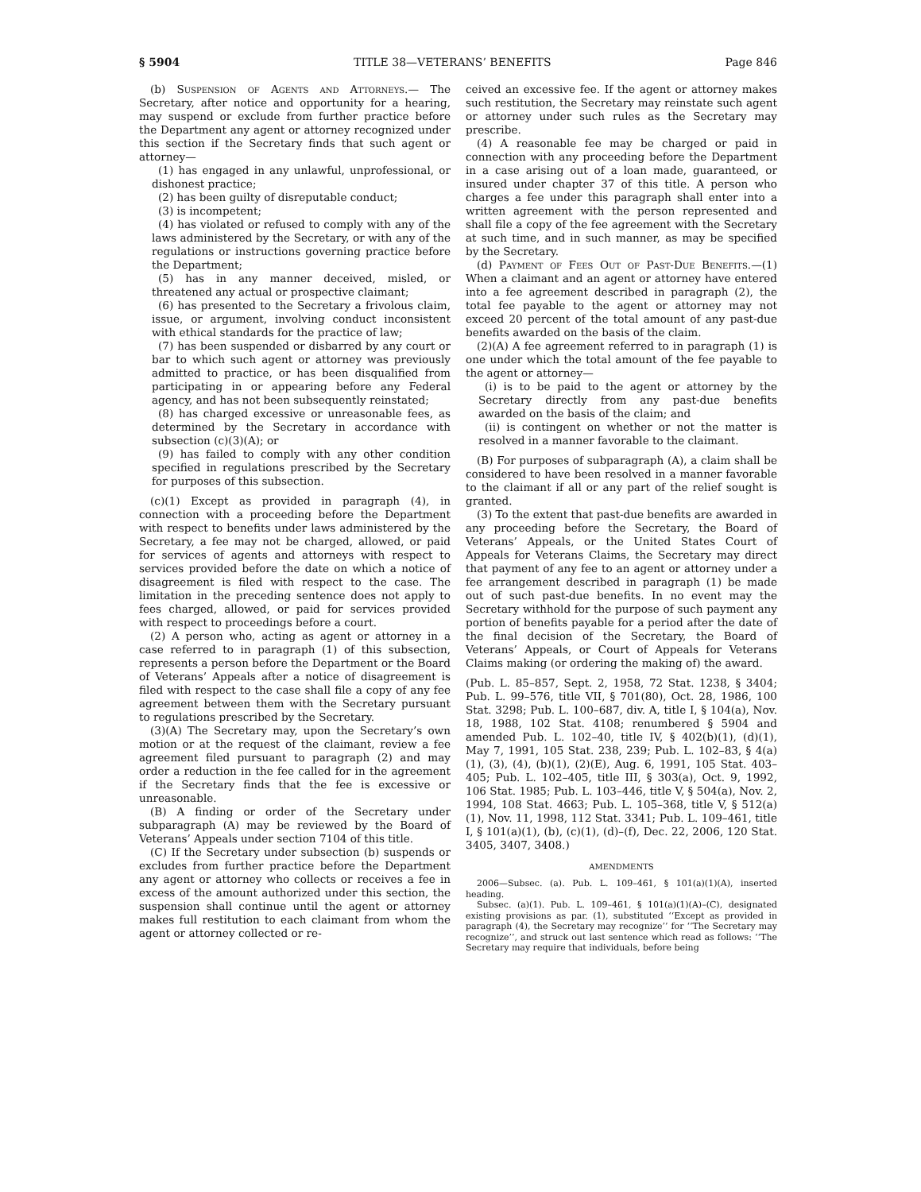§ 5904 TITLE 38—VETERANS’ BENEFITS Page 846
(b) Suspension of Agents and Attorneys.— The Secretary, after notice and opportunity for a hearing, may suspend or exclude from further practice before the Department any agent or attorney recognized under this section if the Secretary finds that such agent or attorney—
(1) has engaged in any unlawful, unprofessional, or dishonest practice;
(2) has been guilty of disreputable conduct;
(3) is incompetent;
(4) has violated or refused to comply with any of the laws administered by the Secretary, or with any of the regulations or instructions governing practice before the Department;
(5) has in any manner deceived, misled, or threatened any actual or prospective claimant;
(6) has presented to the Secretary a frivolous claim, issue, or argument, involving conduct inconsistent with ethical standards for the practice of law;
(7) has been suspended or disbarred by any court or bar to which such agent or attorney was previously admitted to practice, or has been disqualified from participating in or appearing before any Federal agency, and has not been subsequently reinstated;
(8) has charged excessive or unreasonable fees, as determined by the Secretary in accordance with subsection (c)(3)(A); or
(9) has failed to comply with any other condition specified in regulations prescribed by the Secretary for purposes of this subsection.
(c)(1) Except as provided in paragraph (4), in connection with a proceeding before the Department with respect to benefits under laws administered by the Secretary, a fee may not be charged, allowed, or paid for services of agents and attorneys with respect to services provided before the date on which a notice of disagreement is filed with respect to the case. The limitation in the preceding sentence does not apply to fees charged, allowed, or paid for services provided with respect to proceedings before a court.
(2) A person who, acting as agent or attorney in a case referred to in paragraph (1) of this subsection, represents a person before the Department or the Board of Veterans’ Appeals after a notice of disagreement is filed with respect to the case shall file a copy of any fee agreement between them with the Secretary pursuant to regulations prescribed by the Secretary.
(3)(A) The Secretary may, upon the Secretary’s own motion or at the request of the claimant, review a fee agreement filed pursuant to paragraph (2) and may order a reduction in the fee called for in the agreement if the Secretary finds that the fee is excessive or unreasonable.
(B) A finding or order of the Secretary under subparagraph (A) may be reviewed by the Board of Veterans’ Appeals under section 7104 of this title.
(C) If the Secretary under subsection (b) suspends or excludes from further practice before the Department any agent or attorney who collects or receives a fee in excess of the amount authorized under this section, the suspension shall continue until the agent or attorney makes full restitution to each claimant from whom the agent or attorney collected or re-
ceived an excessive fee. If the agent or attorney makes such restitution, the Secretary may reinstate such agent or attorney under such rules as the Secretary may prescribe.
(4) A reasonable fee may be charged or paid in connection with any proceeding before the Department in a case arising out of a loan made, guaranteed, or insured under chapter 37 of this title. A person who charges a fee under this paragraph shall enter into a written agreement with the person represented and shall file a copy of the fee agreement with the Secretary at such time, and in such manner, as may be specified by the Secretary.
(d) Payment of Fees Out of Past-Due Benefits.—(1) When a claimant and an agent or attorney have entered into a fee agreement described in paragraph (2), the total fee payable to the agent or attorney may not exceed 20 percent of the total amount of any past-due benefits awarded on the basis of the claim.
(2)(A) A fee agreement referred to in paragraph (1) is one under which the total amount of the fee payable to the agent or attorney—
(i) is to be paid to the agent or attorney by the Secretary directly from any past-due benefits awarded on the basis of the claim; and
(ii) is contingent on whether or not the matter is resolved in a manner favorable to the claimant.
(B) For purposes of subparagraph (A), a claim shall be considered to have been resolved in a manner favorable to the claimant if all or any part of the relief sought is granted.
(3) To the extent that past-due benefits are awarded in any proceeding before the Secretary, the Board of Veterans’ Appeals, or the United States Court of Appeals for Veterans Claims, the Secretary may direct that payment of any fee to an agent or attorney under a fee arrangement described in paragraph (1) be made out of such past-due benefits. In no event may the Secretary withhold for the purpose of such payment any portion of benefits payable for a period after the date of the final decision of the Secretary, the Board of Veterans’ Appeals, or Court of Appeals for Veterans Claims making (or ordering the making of) the award.
(Pub. L. 85–857, Sept. 2, 1958, 72 Stat. 1238, § 3404; Pub. L. 99–576, title VII, § 701(80), Oct. 28, 1986, 100 Stat. 3298; Pub. L. 100–687, div. A, title I, § 104(a), Nov. 18, 1988, 102 Stat. 4108; renumbered § 5904 and amended Pub. L. 102–40, title IV, § 402(b)(1), (d)(1), May 7, 1991, 105 Stat. 238, 239; Pub. L. 102–83, § 4(a)(1), (3), (4), (b)(1), (2)(E), Aug. 6, 1991, 105 Stat. 403–405; Pub. L. 102–405, title III, § 303(a), Oct. 9, 1992, 106 Stat. 1985; Pub. L. 103–446, title V, § 504(a), Nov. 2, 1994, 108 Stat. 4663; Pub. L. 105–368, title V, § 512(a)(1), Nov. 11, 1998, 112 Stat. 3341; Pub. L. 109–461, title I, § 101(a)(1), (b), (c)(1), (d)–(f), Dec. 22, 2006, 120 Stat. 3405, 3407, 3408.)
AMENDMENTS
2006—Subsec. (a). Pub. L. 109–461, § 101(a)(1)(A), inserted heading.
Subsec. (a)(1). Pub. L. 109–461, § 101(a)(1)(A)–(C), designated existing provisions as par. (1), substituted ‘‘Except as provided in paragraph (4), the Secretary may recognize’’ for ‘‘The Secretary may recognize’’, and struck out last sentence which read as follows: ‘‘The Secretary may require that individuals, before being